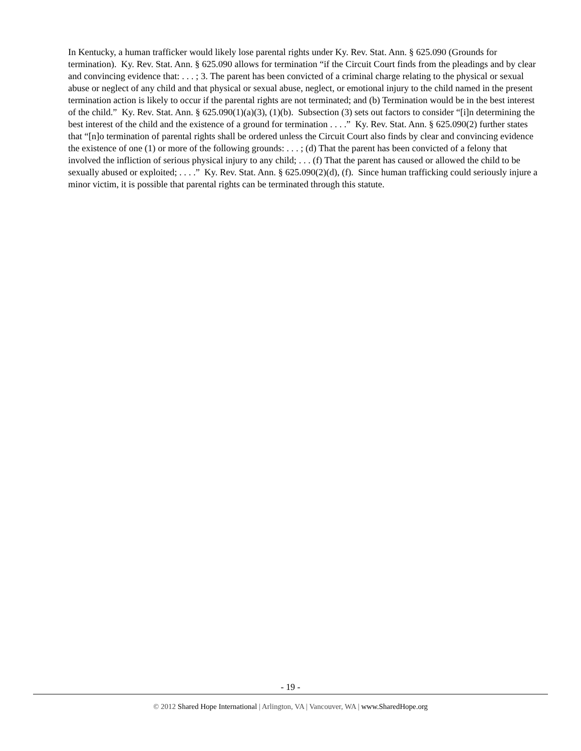In Kentucky, a human trafficker would likely lose parental rights under Ky. Rev. Stat. Ann. § 625.090 (Grounds for termination). Ky. Rev. Stat. Ann. § 625.090 allows for termination “if the Circuit Court finds from the pleadings and by clear and convincing evidence that: . . . ; 3. The parent has been convicted of a criminal charge relating to the physical or sexual abuse or neglect of any child and that physical or sexual abuse, neglect, or emotional injury to the child named in the present termination action is likely to occur if the parental rights are not terminated; and (b) Termination would be in the best interest of the child.” Ky. Rev. Stat. Ann. § 625.090(1)(a)(3), (1)(b). Subsection (3) sets out factors to consider “[i]n determining the best interest of the child and the existence of a ground for termination . . . .” Ky. Rev. Stat. Ann. § 625.090(2) further states that “[n]o termination of parental rights shall be ordered unless the Circuit Court also finds by clear and convincing evidence the existence of one (1) or more of the following grounds: . . . ; (d) That the parent has been convicted of a felony that involved the infliction of serious physical injury to any child; . . . (f) That the parent has caused or allowed the child to be sexually abused or exploited; . . . .” Ky. Rev. Stat. Ann. § 625.090(2)(d), (f). Since human trafficking could seriously injure a minor victim, it is possible that parental rights can be terminated through this statute.
- 19 -
© 2012 Shared Hope International | Arlington, VA | Vancouver, WA | www.SharedHope.org